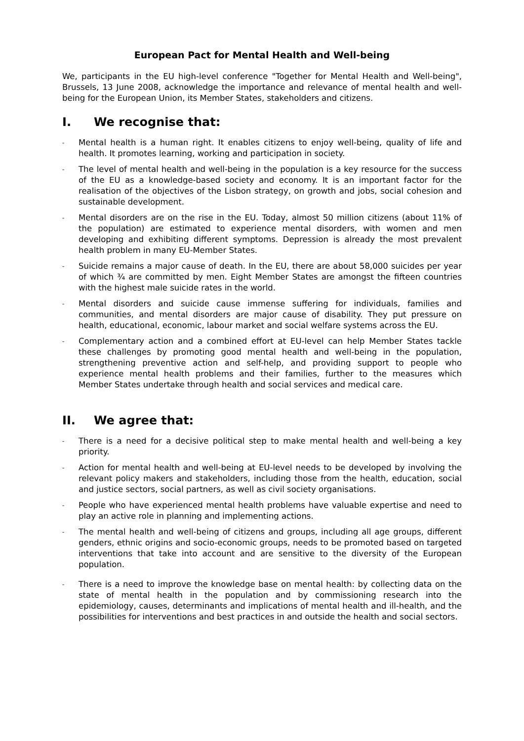European Pact for Mental Health and Well-being
We, participants in the EU high-level conference "Together for Mental Health and Well-being", Brussels, 13 June 2008, acknowledge the importance and relevance of mental health and well-being for the European Union, its Member States, stakeholders and citizens.
I. We recognise that:
-
Mental health is a human right. It enables citizens to enjoy well-being, quality of life and health. It promotes learning, working and participation in society.
-
The level of mental health and well-being in the population is a key resource for the success of the EU as a knowledge-based society and economy. It is an important factor for the realisation of the objectives of the Lisbon strategy, on growth and jobs, social cohesion and sustainable development.
-
Mental disorders are on the rise in the EU. Today, almost 50 million citizens (about 11% of the population) are estimated to experience mental disorders, with women and men developing and exhibiting different symptoms. Depression is already the most prevalent health problem in many EU-Member States.
-
Suicide remains a major cause of death. In the EU, there are about 58,000 suicides per year of which ¾ are committed by men. Eight Member States are amongst the fifteen countries with the highest male suicide rates in the world.
-
Mental disorders and suicide cause immense suffering for individuals, families and communities, and mental disorders are major cause of disability. They put pressure on health, educational, economic, labour market and social welfare systems across the EU.
-
Complementary action and a combined effort at EU-level can help Member States tackle these challenges by promoting good mental health and well-being in the population, strengthening preventive action and self-help, and providing support to people who experience mental health problems and their families, further to the measures which Member States undertake through health and social services and medical care.
II. We agree that:
-
There is a need for a decisive political step to make mental health and well-being a key priority.
-
Action for mental health and well-being at EU-level needs to be developed by involving the relevant policy makers and stakeholders, including those from the health, education, social and justice sectors, social partners, as well as civil society organisations.
-
People who have experienced mental health problems have valuable expertise and need to play an active role in planning and implementing actions.
-
The mental health and well-being of citizens and groups, including all age groups, different genders, ethnic origins and socio-economic groups, needs to be promoted based on targeted interventions that take into account and are sensitive to the diversity of the European population.
-
There is a need to improve the knowledge base on mental health: by collecting data on the state of mental health in the population and by commissioning research into the epidemiology, causes, determinants and implications of mental health and ill-health, and the possibilities for interventions and best practices in and outside the health and social sectors.